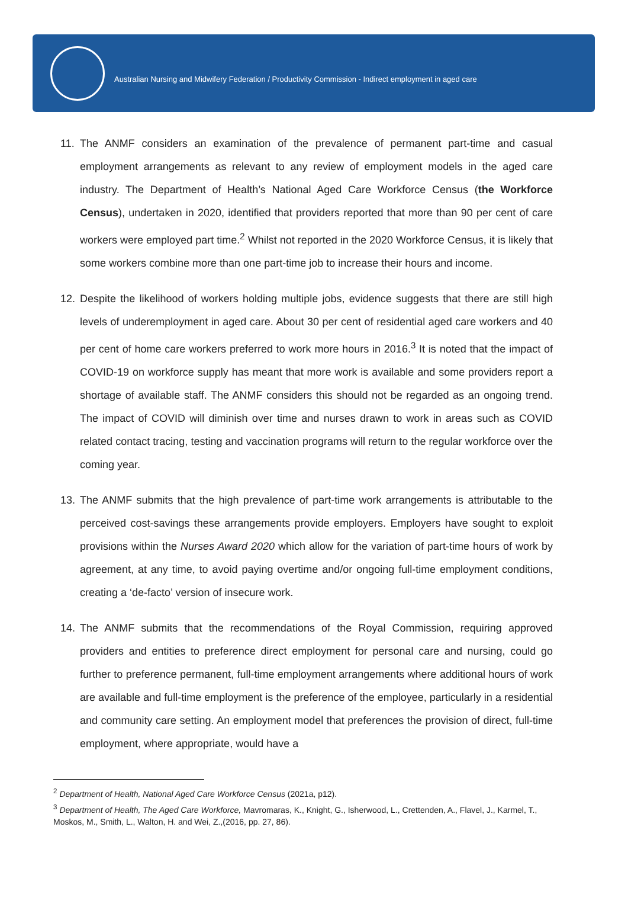Australian Nursing and Midwifery Federation / Productivity Commission - Indirect employment in aged care
11. The ANMF considers an examination of the prevalence of permanent part-time and casual employment arrangements as relevant to any review of employment models in the aged care industry. The Department of Health’s National Aged Care Workforce Census (the Workforce Census), undertaken in 2020, identified that providers reported that more than 90 per cent of care workers were employed part time.<sup>2</sup> Whilst not reported in the 2020 Workforce Census, it is likely that some workers combine more than one part-time job to increase their hours and income.
12. Despite the likelihood of workers holding multiple jobs, evidence suggests that there are still high levels of underemployment in aged care. About 30 per cent of residential aged care workers and 40 per cent of home care workers preferred to work more hours in 2016.<sup>3</sup> It is noted that the impact of COVID-19 on workforce supply has meant that more work is available and some providers report a shortage of available staff. The ANMF considers this should not be regarded as an ongoing trend. The impact of COVID will diminish over time and nurses drawn to work in areas such as COVID related contact tracing, testing and vaccination programs will return to the regular workforce over the coming year.
13. The ANMF submits that the high prevalence of part-time work arrangements is attributable to the perceived cost-savings these arrangements provide employers. Employers have sought to exploit provisions within the Nurses Award 2020 which allow for the variation of part-time hours of work by agreement, at any time, to avoid paying overtime and/or ongoing full-time employment conditions, creating a ‘de-facto’ version of insecure work.
14. The ANMF submits that the recommendations of the Royal Commission, requiring approved providers and entities to preference direct employment for personal care and nursing, could go further to preference permanent, full-time employment arrangements where additional hours of work are available and full-time employment is the preference of the employee, particularly in a residential and community care setting. An employment model that preferences the provision of direct, full-time employment, where appropriate, would have a
<sup>2</sup> Department of Health, National Aged Care Workforce Census (2021a, p12).
<sup>3</sup> Department of Health, The Aged Care Workforce, Mavromaras, K., Knight, G., Isherwood, L., Crettenden, A., Flavel, J., Karmel, T., Moskos, M., Smith, L., Walton, H. and Wei, Z.,(2016, pp. 27, 86).